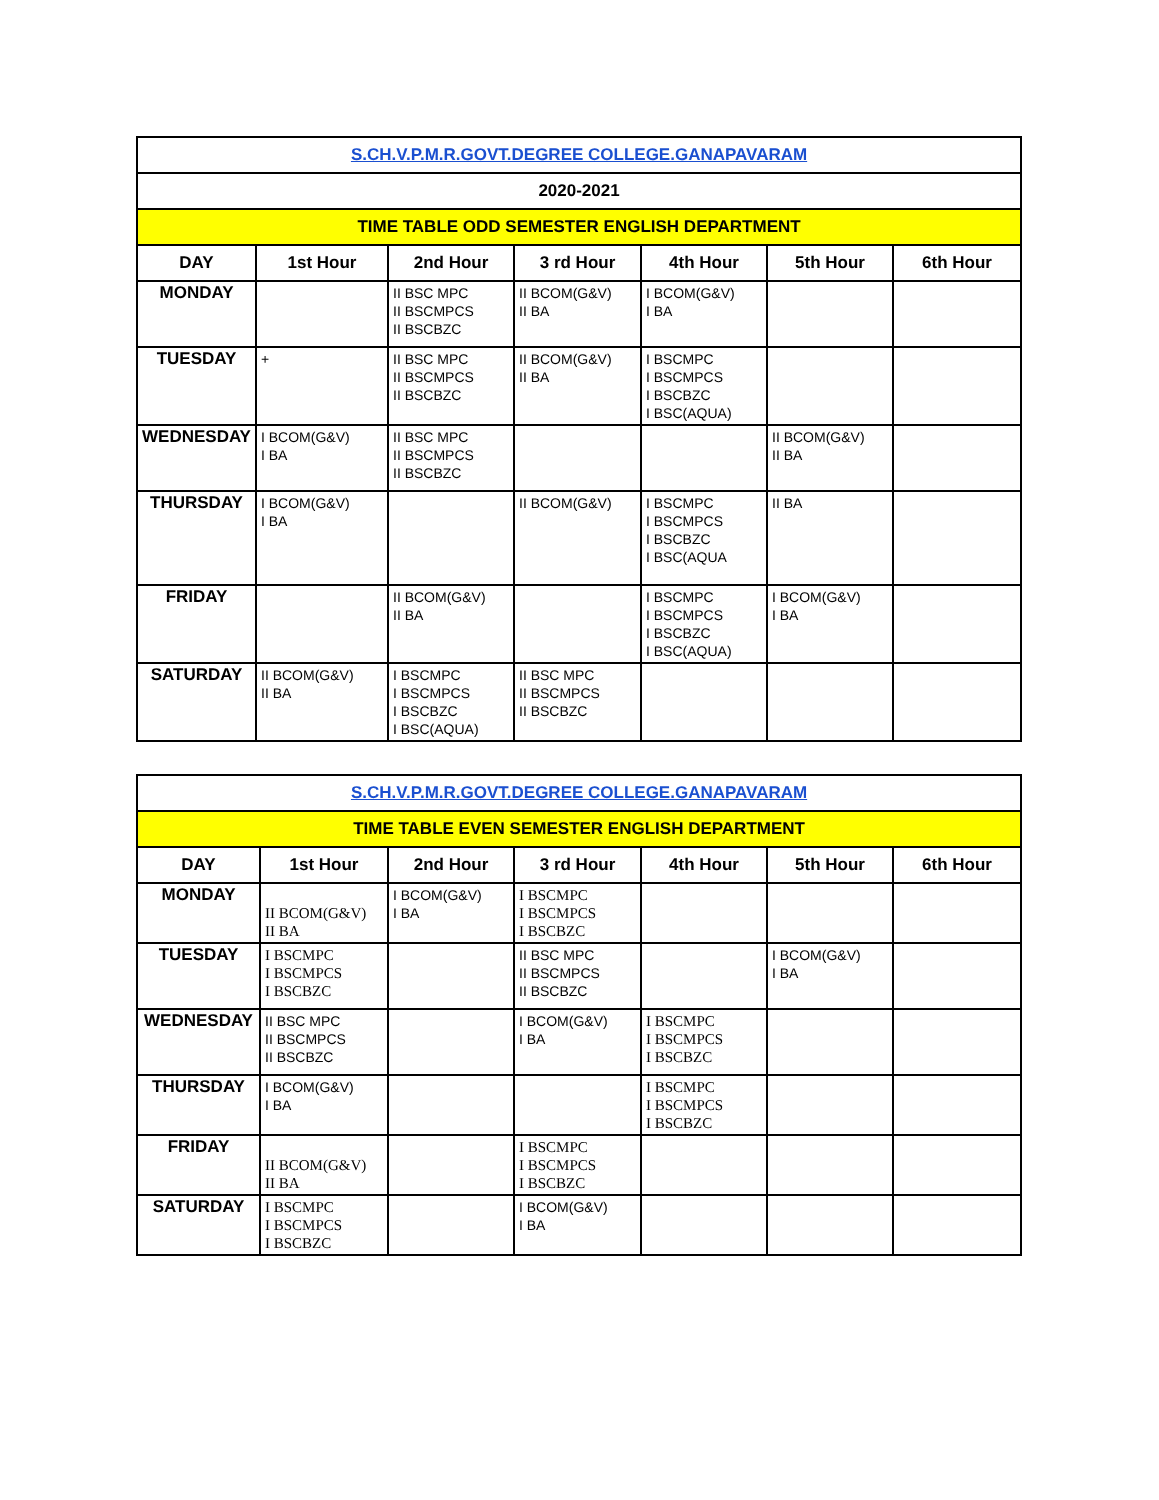| S.CH.V.P.M.R.GOVT.DEGREE COLLEGE.GANAPAVARAM | | | | | | |
| 2020-2021 | | | | | | |
| TIME TABLE ODD SEMESTER ENGLISH DEPARTMENT | | | | | | |
| DAY | 1st Hour | 2nd Hour | 3 rd Hour | 4th Hour | 5th Hour | 6th Hour |
| MONDAY | | II BSC MPC II BSCMPCS II BSCBZC | II BCOM(G&V) II BA | I BCOM(G&V) I BA | | |
| TUESDAY | + | II BSC MPC II BSCMPCS II BSCBZC | II BCOM(G&V) II BA | I BSCMPC I BSCMPCS I BSCBZC I BSC(AQUA) | | |
| WEDNESDAY | I BCOM(G&V) I BA | II BSC MPC II BSCMPCS II BSCBZC | | | II BCOM(G&V) II BA | |
| THURSDAY | I BCOM(G&V) I BA | | II BCOM(G&V) | I BSCMPC I BSCMPCS I BSCBZC I BSC(AQUA | II BA | |
| FRIDAY | | II BCOM(G&V) II BA | | I BSCMPC I BSCMPCS I BSCBZC I BSC(AQUA) | I BCOM(G&V) I BA | |
| SATURDAY | II BCOM(G&V) II BA | I BSCMPC I BSCMPCS I BSCBZC I BSC(AQUA) | II BSC MPC II BSCMPCS II BSCBZC | | | |
| S.CH.V.P.M.R.GOVT.DEGREE COLLEGE.GANAPAVARAM | | | | | | |
| TIME TABLE EVEN SEMESTER ENGLISH DEPARTMENT | | | | | | |
| DAY | 1st Hour | 2nd Hour | 3 rd Hour | 4th Hour | 5th Hour | 6th Hour |
| MONDAY | II BCOM(G&V) II BA | I BCOM(G&V) I BA | I BSCMPC I BSCMPCS I BSCBZC | | | |
| TUESDAY | I BSCMPC I BSCMPCS I BSCBZC | | II BSC MPC II BSCMPCS II BSCBZC | | I BCOM(G&V) I BA | |
| WEDNESDAY | II BSC MPC II BSCMPCS II BSCBZC | | I BCOM(G&V) I BA | I BSCMPC I BSCMPCS I BSCBZC | | |
| THURSDAY | I BCOM(G&V) I BA | | | I BSCMPC I BSCMPCS I BSCBZC | | |
| FRIDAY | II BCOM(G&V) II BA | | I BSCMPC I BSCMPCS I BSCBZC | | | |
| SATURDAY | I BSCMPC I BSCMPCS I BSCBZC | | I BCOM(G&V) I BA | | | |